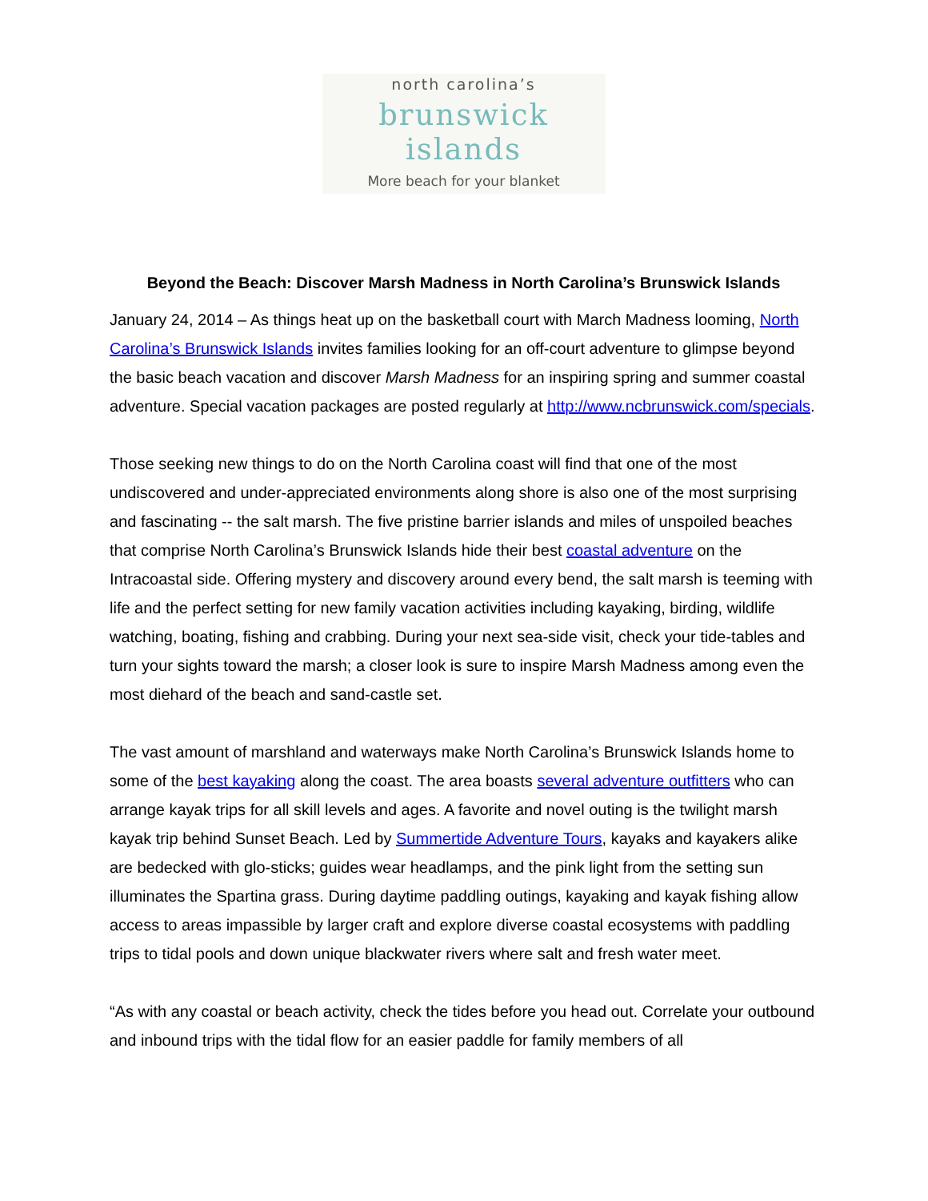north carolina’s
brunswick islands
More beach for your blanket
Beyond the Beach: Discover Marsh Madness in North Carolina’s Brunswick Islands
January 24, 2014 – As things heat up on the basketball court with March Madness looming, North Carolina’s Brunswick Islands invites families looking for an off-court adventure to glimpse beyond the basic beach vacation and discover Marsh Madness for an inspiring spring and summer coastal adventure. Special vacation packages are posted regularly at http://www.ncbrunswick.com/specials.
Those seeking new things to do on the North Carolina coast will find that one of the most undiscovered and under-appreciated environments along shore is also one of the most surprising and fascinating -- the salt marsh. The five pristine barrier islands and miles of unspoiled beaches that comprise North Carolina’s Brunswick Islands hide their best coastal adventure on the Intracoastal side. Offering mystery and discovery around every bend, the salt marsh is teeming with life and the perfect setting for new family vacation activities including kayaking, birding, wildlife watching, boating, fishing and crabbing. During your next sea-side visit, check your tide-tables and turn your sights toward the marsh; a closer look is sure to inspire Marsh Madness among even the most diehard of the beach and sand-castle set.
The vast amount of marshland and waterways make North Carolina’s Brunswick Islands home to some of the best kayaking along the coast. The area boasts several adventure outfitters who can arrange kayak trips for all skill levels and ages. A favorite and novel outing is the twilight marsh kayak trip behind Sunset Beach. Led by Summertide Adventure Tours, kayaks and kayakers alike are bedecked with glo-sticks; guides wear headlamps, and the pink light from the setting sun illuminates the Spartina grass. During daytime paddling outings, kayaking and kayak fishing allow access to areas impassible by larger craft and explore diverse coastal ecosystems with paddling trips to tidal pools and down unique blackwater rivers where salt and fresh water meet.
“As with any coastal or beach activity, check the tides before you head out. Correlate your outbound and inbound trips with the tidal flow for an easier paddle for family members of all